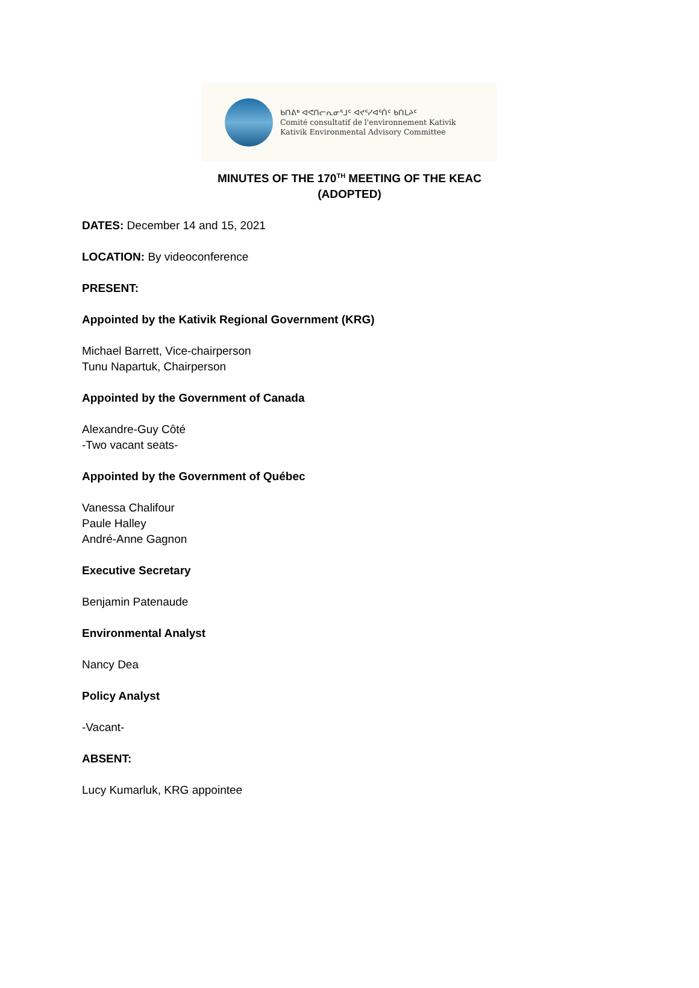ᑲᑎᕕᒃ ᐊᕙᑎᓕᕆᓂᕐᒧᑦ ᐊᔪᕐᓯᐊᕐᑏᑦ ᑲᑎᒪᔨᑦ
Comité consultatif de l'environnement Kativik
Kativik Environmental Advisory Committee
MINUTES OF THE 170<sup>TH</sup> MEETING OF THE KEAC
(ADOPTED)
DATES: December 14 and 15, 2021
LOCATION: By videoconference
PRESENT:
Appointed by the Kativik Regional Government (KRG)
Michael Barrett, Vice-chairperson
Tunu Napartuk, Chairperson
Appointed by the Government of Canada
Alexandre-Guy Côté
-Two vacant seats-
Appointed by the Government of Québec
Vanessa Chalifour
Paule Halley
André-Anne Gagnon
Executive Secretary
Benjamin Patenaude
Environmental Analyst
Nancy Dea
Policy Analyst
-Vacant-
ABSENT:
Lucy Kumarluk, KRG appointee